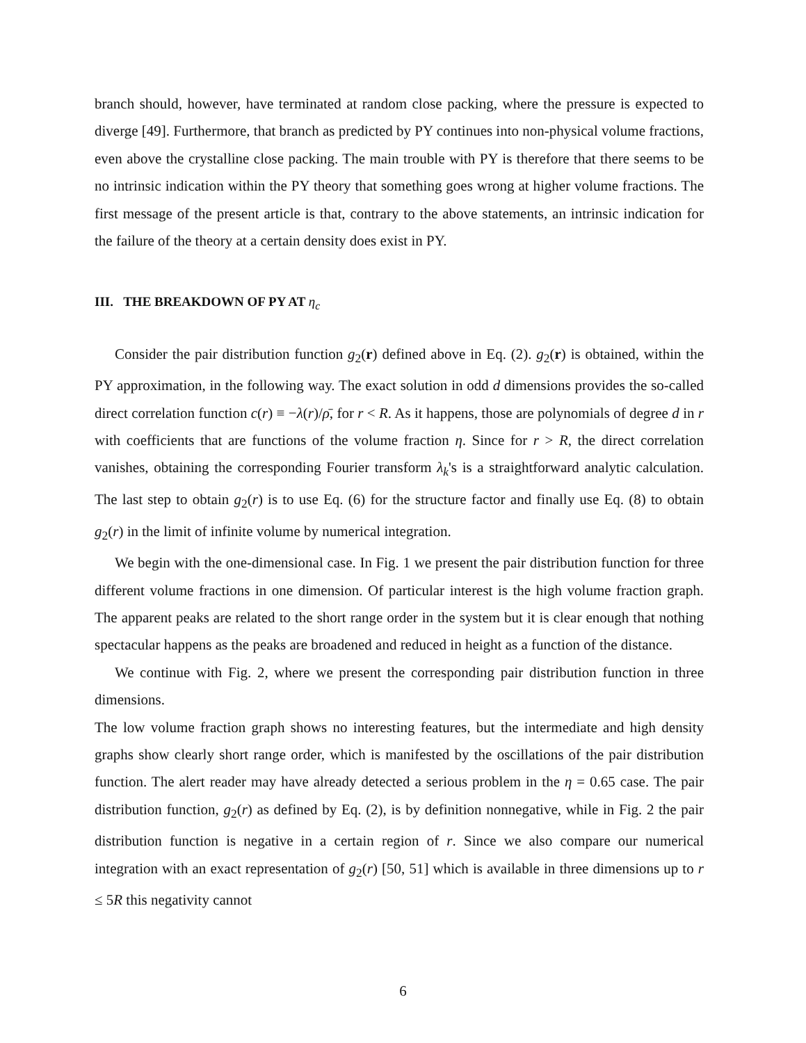branch should, however, have terminated at random close packing, where the pressure is expected to diverge [49]. Furthermore, that branch as predicted by PY continues into non-physical volume fractions, even above the crystalline close packing. The main trouble with PY is therefore that there seems to be no intrinsic indication within the PY theory that something goes wrong at higher volume fractions. The first message of the present article is that, contrary to the above statements, an intrinsic indication for the failure of the theory at a certain density does exist in PY.
III. THE BREAKDOWN OF PY AT η<sub>c</sub>
Consider the pair distribution function g<sub>2</sub>(r) defined above in Eq. (2). g<sub>2</sub>(r) is obtained, within the PY approximation, in the following way. The exact solution in odd d dimensions provides the so-called direct correlation function c(r) ≡ −λ(r)/ρ̄, for r < R. As it happens, those are polynomials of degree d in r with coefficients that are functions of the volume fraction η. Since for r > R, the direct correlation vanishes, obtaining the corresponding Fourier transform λ<sub>k</sub>'s is a straightforward analytic calculation. The last step to obtain g<sub>2</sub>(r) is to use Eq. (6) for the structure factor and finally use Eq. (8) to obtain g<sub>2</sub>(r) in the limit of infinite volume by numerical integration.
We begin with the one-dimensional case. In Fig. 1 we present the pair distribution function for three different volume fractions in one dimension. Of particular interest is the high volume fraction graph. The apparent peaks are related to the short range order in the system but it is clear enough that nothing spectacular happens as the peaks are broadened and reduced in height as a function of the distance.
We continue with Fig. 2, where we present the corresponding pair distribution function in three dimensions.
The low volume fraction graph shows no interesting features, but the intermediate and high density graphs show clearly short range order, which is manifested by the oscillations of the pair distribution function. The alert reader may have already detected a serious problem in the η = 0.65 case. The pair distribution function, g<sub>2</sub>(r) as defined by Eq. (2), is by definition nonnegative, while in Fig. 2 the pair distribution function is negative in a certain region of r. Since we also compare our numerical integration with an exact representation of g<sub>2</sub>(r) [50, 51] which is available in three dimensions up to r ≤ 5R this negativity cannot
6